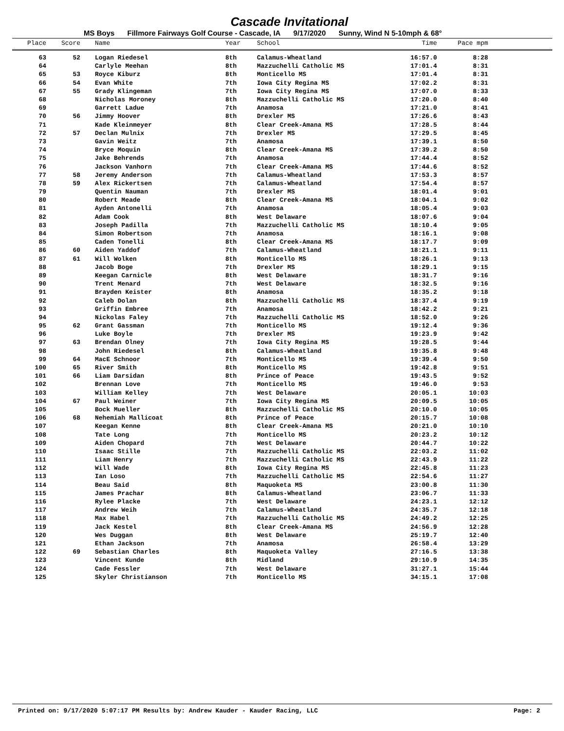Cascade Invitational
MS Boys Fillmore Fairways Golf Course - Cascade, IA 9/17/2020 Sunny, Wind N 5-10mph & 68°
| Place | Score | Name | Year | School | Time | Pace mpm | |
| --- | --- | --- | --- | --- | --- | --- | --- |
| 63 | 52 | Logan Riedesel | 8th | Calamus-Wheatland | 16:57.0 | 8:28 | |
| 64 | | Carlyle Meehan | 8th | Mazzuchelli Catholic MS | 17:01.4 | 8:31 | |
| 65 | 53 | Royce Kiburz | 8th | Monticello MS | 17:01.4 | 8:31 | |
| 66 | 54 | Evan White | 7th | Iowa City Regina MS | 17:02.2 | 8:31 | |
| 67 | 55 | Grady Klingeman | 7th | Iowa City Regina MS | 17:07.0 | 8:33 | |
| 68 | | Nicholas Moroney | 8th | Mazzuchelli Catholic MS | 17:20.0 | 8:40 | |
| 69 | | Garrett Ladue | 7th | Anamosa | 17:21.0 | 8:41 | |
| 70 | 56 | Jimmy Hoover | 8th | Drexler MS | 17:26.6 | 8:43 | |
| 71 | | Kade Kleinmeyer | 8th | Clear Creek-Amana MS | 17:28.5 | 8:44 | |
| 72 | 57 | Declan Mulnix | 7th | Drexler MS | 17:29.5 | 8:45 | |
| 73 | | Gavin Weitz | 7th | Anamosa | 17:39.1 | 8:50 | |
| 74 | | Bryce Moquin | 8th | Clear Creek-Amana MS | 17:39.2 | 8:50 | |
| 75 | | Jake Behrends | 7th | Anamosa | 17:44.4 | 8:52 | |
| 76 | | Jackson Vanhorn | 7th | Clear Creek-Amana MS | 17:44.6 | 8:52 | |
| 77 | 58 | Jeremy Anderson | 7th | Calamus-Wheatland | 17:53.3 | 8:57 | |
| 78 | 59 | Alex Rickertsen | 7th | Calamus-Wheatland | 17:54.4 | 8:57 | |
| 79 | | Quentin Nauman | 7th | Drexler MS | 18:01.4 | 9:01 | |
| 80 | | Robert Meade | 8th | Clear Creek-Amana MS | 18:04.1 | 9:02 | |
| 81 | | Ayden Antonelli | 7th | Anamosa | 18:05.4 | 9:03 | |
| 82 | | Adam Cook | 8th | West Delaware | 18:07.6 | 9:04 | |
| 83 | | Joseph Padilla | 7th | Mazzuchelli Catholic MS | 18:10.4 | 9:05 | |
| 84 | | Simon Robertson | 7th | Anamosa | 18:16.1 | 9:08 | |
| 85 | | Caden Tonelli | 8th | Clear Creek-Amana MS | 18:17.7 | 9:09 | |
| 86 | 60 | Aiden Yaddof | 7th | Calamus-Wheatland | 18:21.1 | 9:11 | |
| 87 | 61 | Will Wolken | 8th | Monticello MS | 18:26.1 | 9:13 | |
| 88 | | Jacob Boge | 7th | Drexler MS | 18:29.1 | 9:15 | |
| 89 | | Keegan Carnicle | 8th | West Delaware | 18:31.7 | 9:16 | |
| 90 | | Trent Menard | 7th | West Delaware | 18:32.5 | 9:16 | |
| 91 | | Brayden Keister | 8th | Anamosa | 18:35.2 | 9:18 | |
| 92 | | Caleb Dolan | 8th | Mazzuchelli Catholic MS | 18:37.4 | 9:19 | |
| 93 | | Griffin Embree | 7th | Anamosa | 18:42.2 | 9:21 | |
| 94 | | Nickolas Faley | 7th | Mazzuchelli Catholic MS | 18:52.0 | 9:26 | |
| 95 | 62 | Grant Gassman | 7th | Monticello MS | 19:12.4 | 9:36 | |
| 96 | | Luke Boyle | 7th | Drexler MS | 19:23.9 | 9:42 | |
| 97 | 63 | Brendan Olney | 7th | Iowa City Regina MS | 19:28.5 | 9:44 | |
| 98 | | John Riedesel | 8th | Calamus-Wheatland | 19:35.8 | 9:48 | |
| 99 | 64 | MacE Schnoor | 7th | Monticello MS | 19:39.4 | 9:50 | |
| 100 | 65 | River Smith | 8th | Monticello MS | 19:42.8 | 9:51 | |
| 101 | 66 | Liam Darsidan | 8th | Prince of Peace | 19:43.5 | 9:52 | |
| 102 | | Brennan Love | 7th | Monticello MS | 19:46.0 | 9:53 | |
| 103 | | William Kelley | 7th | West Delaware | 20:05.1 | 10:03 | |
| 104 | 67 | Paul Weiner | 7th | Iowa City Regina MS | 20:09.5 | 10:05 | |
| 105 | | Bock Mueller | 8th | Mazzuchelli Catholic MS | 20:10.0 | 10:05 | |
| 106 | 68 | Nehemiah Mallicoat | 8th | Prince of Peace | 20:15.7 | 10:08 | |
| 107 | | Keegan Kenne | 8th | Clear Creek-Amana MS | 20:21.0 | 10:10 | |
| 108 | | Tate Long | 7th | Monticello MS | 20:23.2 | 10:12 | |
| 109 | | Aiden Chopard | 7th | West Delaware | 20:44.7 | 10:22 | |
| 110 | | Isaac Stille | 7th | Mazzuchelli Catholic MS | 22:03.2 | 11:02 | |
| 111 | | Liam Henry | 7th | Mazzuchelli Catholic MS | 22:43.9 | 11:22 | |
| 112 | | Will Wade | 8th | Iowa City Regina MS | 22:45.8 | 11:23 | |
| 113 | | Ian Loso | 7th | Mazzuchelli Catholic MS | 22:54.6 | 11:27 | |
| 114 | | Beau Said | 8th | Maquoketa MS | 23:00.8 | 11:30 | |
| 115 | | James Prachar | 8th | Calamus-Wheatland | 23:06.7 | 11:33 | |
| 116 | | Rylee Placke | 7th | West Delaware | 24:23.1 | 12:12 | |
| 117 | | Andrew Weih | 7th | Calamus-Wheatland | 24:35.7 | 12:18 | |
| 118 | | Max Habel | 7th | Mazzuchelli Catholic MS | 24:49.2 | 12:25 | |
| 119 | | Jack Kestel | 8th | Clear Creek-Amana MS | 24:56.9 | 12:28 | |
| 120 | | Wes Duggan | 8th | West Delaware | 25:19.7 | 12:40 | |
| 121 | | Ethan Jackson | 7th | Anamosa | 26:58.4 | 13:29 | |
| 122 | 69 | Sebastian Charles | 8th | Maquoketa Valley | 27:16.5 | 13:38 | |
| 123 | | Vincent Kunde | 8th | Midland | 29:10.9 | 14:35 | |
| 124 | | Cade Fessler | 7th | West Delaware | 31:27.1 | 15:44 | |
| 125 | | Skyler Christianson | 7th | Monticello MS | 34:15.1 | 17:08 | |
Printed on: 9/17/2020 5:07:17 PM Results by: Andrew Kauder - Kauder Racing, LLC Page: 2